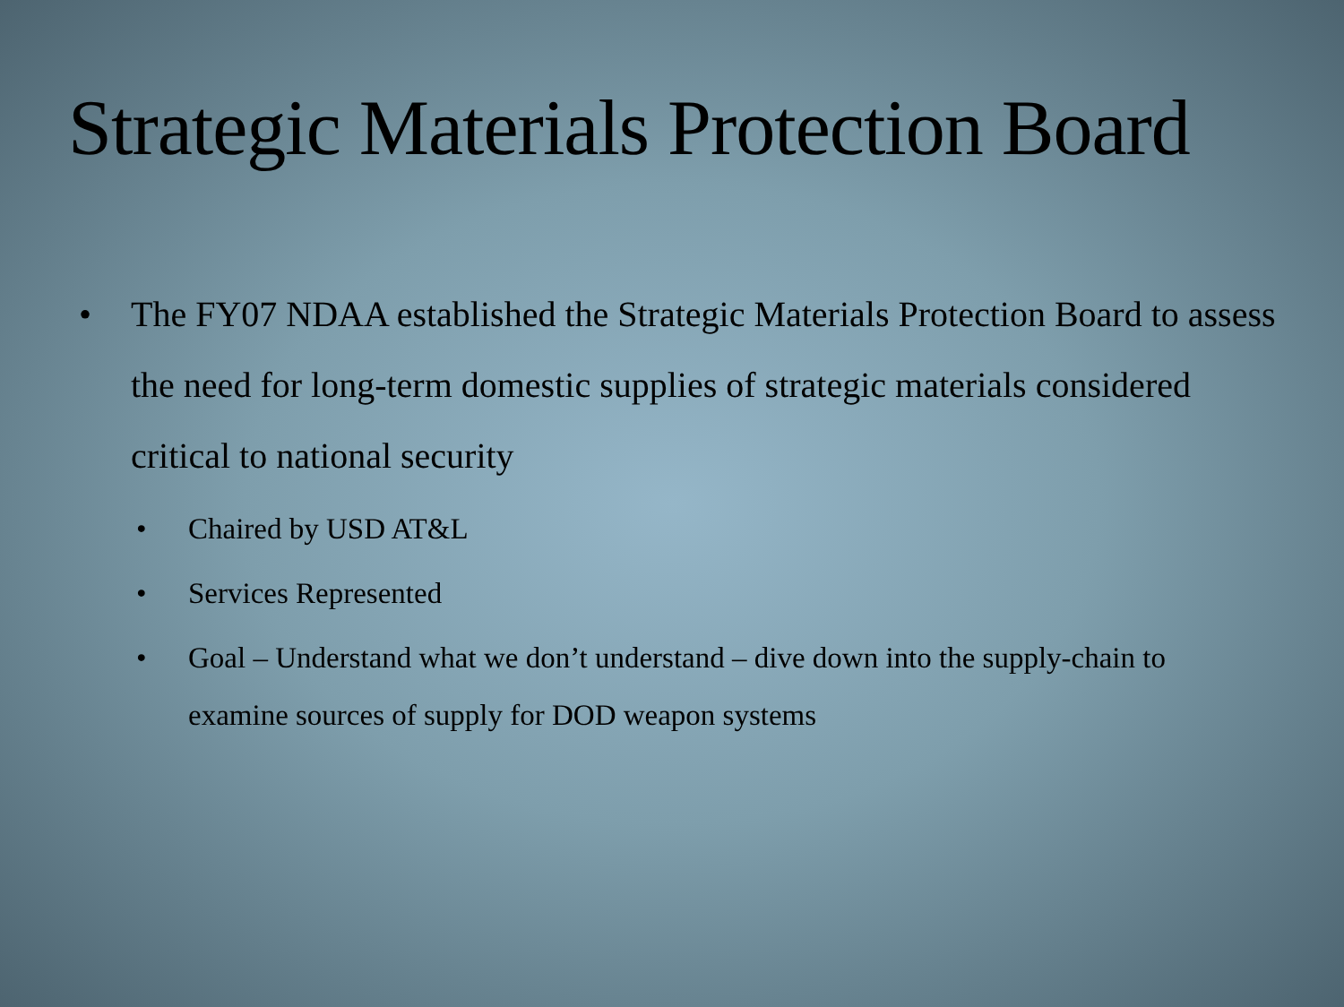Strategic Materials Protection Board
• The FY07 NDAA established the Strategic Materials Protection Board to assess the need for long-term domestic supplies of strategic materials considered critical to national security
• Chaired by USD AT&L
• Services Represented
• Goal – Understand what we don’t understand – dive down into the supply-chain to examine sources of supply for DOD weapon systems